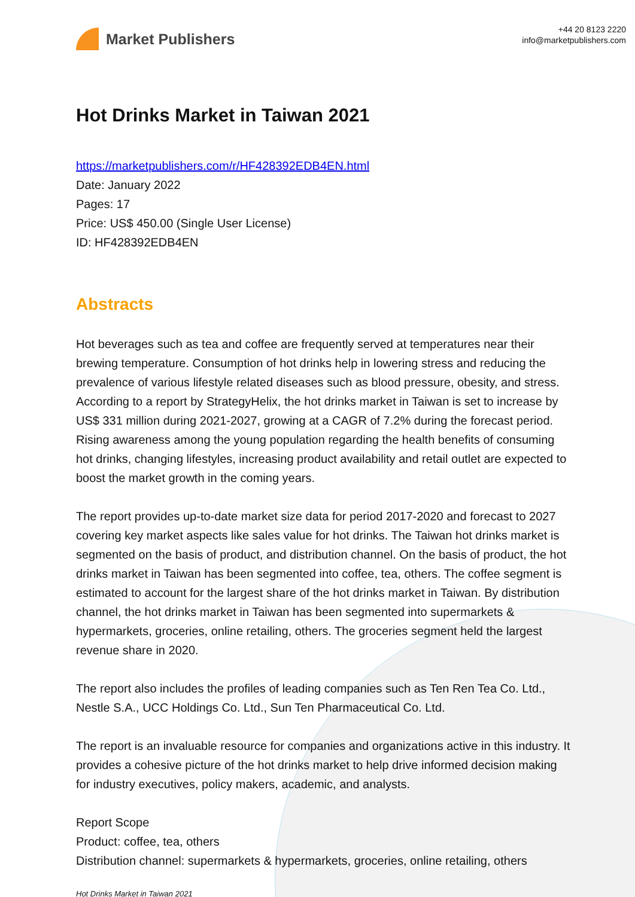Market Publishers
+44 20 8123 2220
info@marketpublishers.com
Hot Drinks Market in Taiwan 2021
https://marketpublishers.com/r/HF428392EDB4EN.html
Date: January 2022
Pages: 17
Price: US$ 450.00 (Single User License)
ID: HF428392EDB4EN
Abstracts
Hot beverages such as tea and coffee are frequently served at temperatures near their brewing temperature. Consumption of hot drinks help in lowering stress and reducing the prevalence of various lifestyle related diseases such as blood pressure, obesity, and stress. According to a report by StrategyHelix, the hot drinks market in Taiwan is set to increase by US$ 331 million during 2021-2027, growing at a CAGR of 7.2% during the forecast period. Rising awareness among the young population regarding the health benefits of consuming hot drinks, changing lifestyles, increasing product availability and retail outlet are expected to boost the market growth in the coming years.
The report provides up-to-date market size data for period 2017-2020 and forecast to 2027 covering key market aspects like sales value for hot drinks. The Taiwan hot drinks market is segmented on the basis of product, and distribution channel. On the basis of product, the hot drinks market in Taiwan has been segmented into coffee, tea, others. The coffee segment is estimated to account for the largest share of the hot drinks market in Taiwan. By distribution channel, the hot drinks market in Taiwan has been segmented into supermarkets & hypermarkets, groceries, online retailing, others. The groceries segment held the largest revenue share in 2020.
The report also includes the profiles of leading companies such as Ten Ren Tea Co. Ltd., Nestle S.A., UCC Holdings Co. Ltd., Sun Ten Pharmaceutical Co. Ltd.
The report is an invaluable resource for companies and organizations active in this industry. It provides a cohesive picture of the hot drinks market to help drive informed decision making for industry executives, policy makers, academic, and analysts.
Report Scope
Product: coffee, tea, others
Distribution channel: supermarkets & hypermarkets, groceries, online retailing, others
Hot Drinks Market in Taiwan 2021